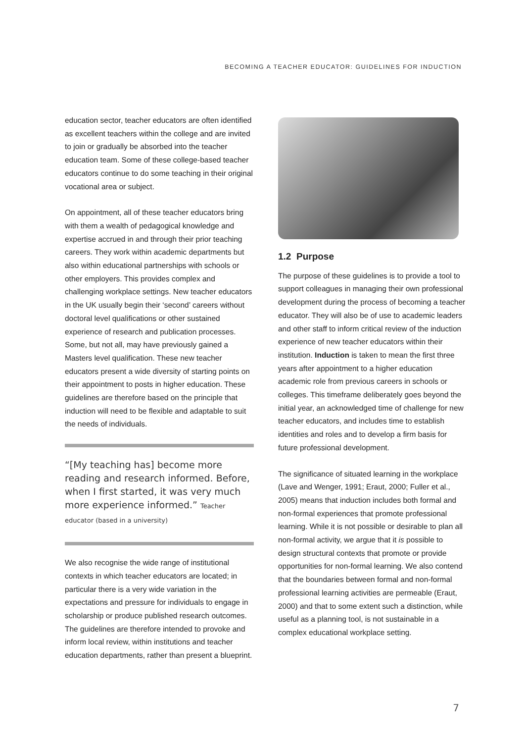BECOMING A TEACHER EDUCATOR: GUIDELINES FOR INDUCTION
education sector, teacher educators are often identified as excellent teachers within the college and are invited to join or gradually be absorbed into the teacher education team. Some of these college-based teacher educators continue to do some teaching in their original vocational area or subject.
On appointment, all of these teacher educators bring with them a wealth of pedagogical knowledge and expertise accrued in and through their prior teaching careers. They work within academic departments but also within educational partnerships with schools or other employers. This provides complex and challenging workplace settings. New teacher educators in the UK usually begin their ‘second’ careers without doctoral level qualifications or other sustained experience of research and publication processes. Some, but not all, may have previously gained a Masters level qualification. These new teacher educators present a wide diversity of starting points on their appointment to posts in higher education. These guidelines are therefore based on the principle that induction will need to be flexible and adaptable to suit the needs of individuals.
“[My teaching has] become more reading and research informed. Before, when I first started, it was very much more experience informed.” Teacher educator (based in a university)
We also recognise the wide range of institutional contexts in which teacher educators are located; in particular there is a very wide variation in the expectations and pressure for individuals to engage in scholarship or produce published research outcomes. The guidelines are therefore intended to provoke and inform local review, within institutions and teacher education departments, rather than present a blueprint.
1.2 Purpose
The purpose of these guidelines is to provide a tool to support colleagues in managing their own professional development during the process of becoming a teacher educator. They will also be of use to academic leaders and other staff to inform critical review of the induction experience of new teacher educators within their institution. Induction is taken to mean the first three years after appointment to a higher education academic role from previous careers in schools or colleges. This timeframe deliberately goes beyond the initial year, an acknowledged time of challenge for new teacher educators, and includes time to establish identities and roles and to develop a firm basis for future professional development.
The significance of situated learning in the workplace (Lave and Wenger, 1991; Eraut, 2000; Fuller et al., 2005) means that induction includes both formal and non-formal experiences that promote professional learning. While it is not possible or desirable to plan all non-formal activity, we argue that it is possible to design structural contexts that promote or provide opportunities for non-formal learning. We also contend that the boundaries between formal and non-formal professional learning activities are permeable (Eraut, 2000) and that to some extent such a distinction, while useful as a planning tool, is not sustainable in a complex educational workplace setting.
7